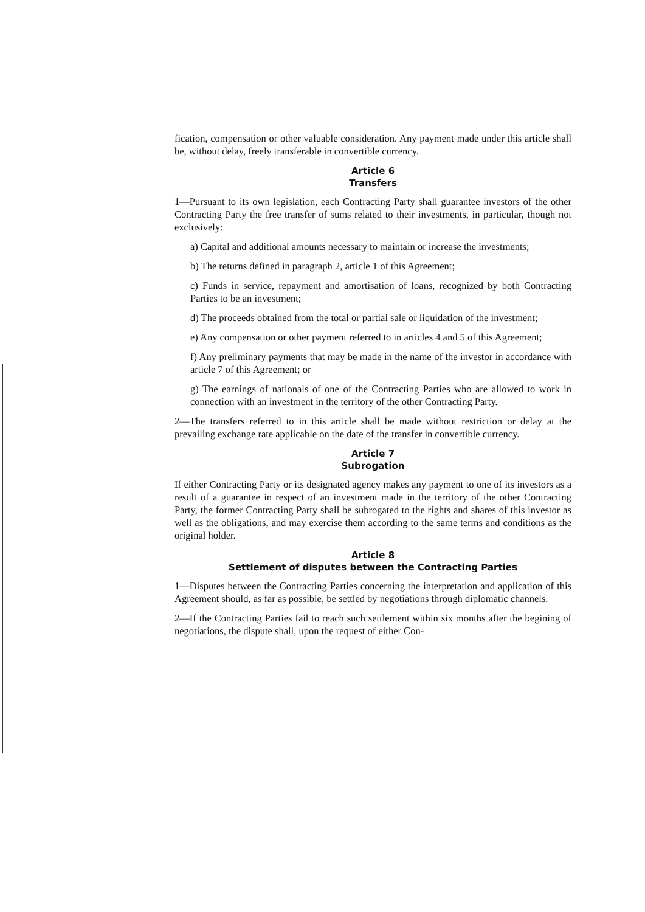fication, compensation or other valuable consideration. Any payment made under this article shall be, without delay, freely transferable in convertible currency.
Article 6
Transfers
1—Pursuant to its own legislation, each Contracting Party shall guarantee investors of the other Contracting Party the free transfer of sums related to their investments, in particular, though not exclusively:
a) Capital and additional amounts necessary to maintain or increase the investments;
b) The returns defined in paragraph 2, article 1 of this Agreement;
c) Funds in service, repayment and amortisation of loans, recognized by both Contracting Parties to be an investment;
d) The proceeds obtained from the total or partial sale or liquidation of the investment;
e) Any compensation or other payment referred to in articles 4 and 5 of this Agreement;
f) Any preliminary payments that may be made in the name of the investor in accordance with article 7 of this Agreement; or
g) The earnings of nationals of one of the Contracting Parties who are allowed to work in connection with an investment in the territory of the other Contracting Party.
2—The transfers referred to in this article shall be made without restriction or delay at the prevailing exchange rate applicable on the date of the transfer in convertible currency.
Article 7
Subrogation
If either Contracting Party or its designated agency makes any payment to one of its investors as a result of a guarantee in respect of an investment made in the territory of the other Contracting Party, the former Contracting Party shall be subrogated to the rights and shares of this investor as well as the obligations, and may exercise them according to the same terms and conditions as the original holder.
Article 8
Settlement of disputes between the Contracting Parties
1—Disputes between the Contracting Parties concerning the interpretation and application of this Agreement should, as far as possible, be settled by negotiations through diplomatic channels.
2—If the Contracting Parties fail to reach such settlement within six months after the begining of negotiations, the dispute shall, upon the request of either Con-